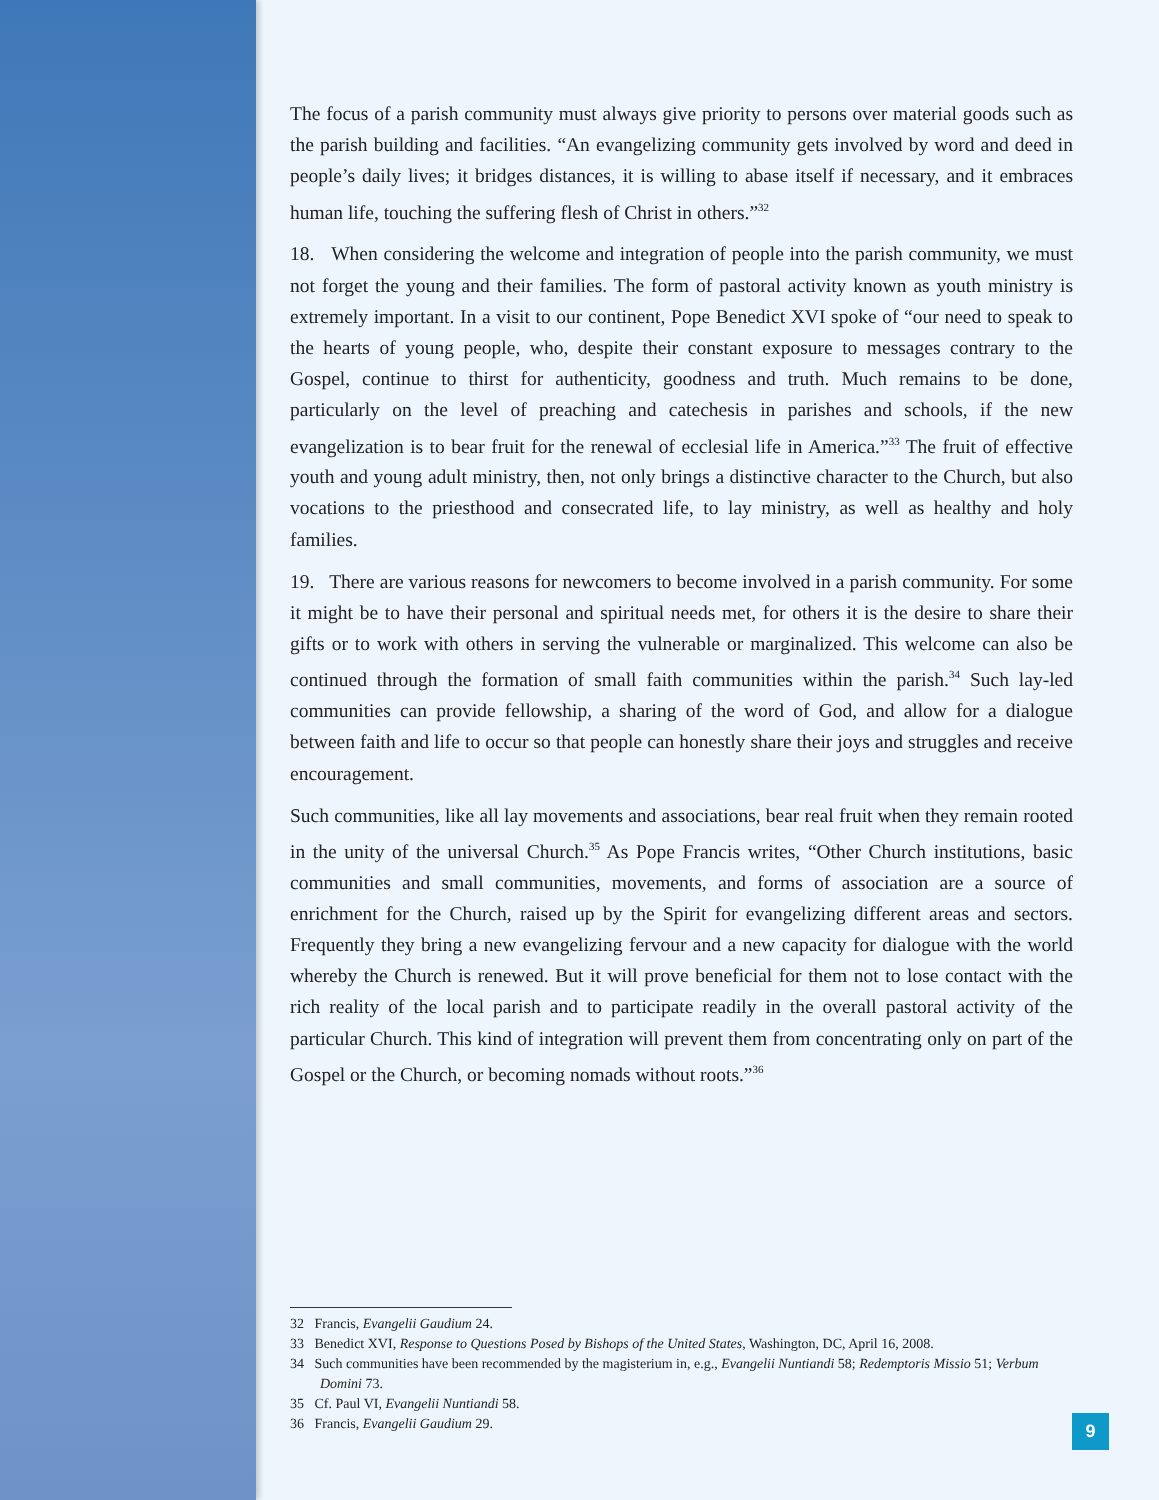The focus of a parish community must always give priority to persons over material goods such as the parish building and facilities. “An evangelizing community gets involved by word and deed in people’s daily lives; it bridges distances, it is willing to abase itself if necessary, and it embraces human life, touching the suffering flesh of Christ in others.”<sup>32</sup>
18. When considering the welcome and integration of people into the parish community, we must not forget the young and their families. The form of pastoral activity known as youth ministry is extremely important. In a visit to our continent, Pope Benedict XVI spoke of “our need to speak to the hearts of young people, who, despite their constant exposure to messages contrary to the Gospel, continue to thirst for authenticity, goodness and truth. Much remains to be done, particularly on the level of preaching and catechesis in parishes and schools, if the new evangelization is to bear fruit for the renewal of ecclesial life in America.”<sup>33</sup> The fruit of effective youth and young adult ministry, then, not only brings a distinctive character to the Church, but also vocations to the priesthood and consecrated life, to lay ministry, as well as healthy and holy families.
19. There are various reasons for newcomers to become involved in a parish community. For some it might be to have their personal and spiritual needs met, for others it is the desire to share their gifts or to work with others in serving the vulnerable or marginalized. This welcome can also be continued through the formation of small faith communities within the parish.<sup>34</sup> Such lay-led communities can provide fellowship, a sharing of the word of God, and allow for a dialogue between faith and life to occur so that people can honestly share their joys and struggles and receive encouragement.
Such communities, like all lay movements and associations, bear real fruit when they remain rooted in the unity of the universal Church.<sup>35</sup> As Pope Francis writes, “Other Church institutions, basic communities and small communities, movements, and forms of association are a source of enrichment for the Church, raised up by the Spirit for evangelizing different areas and sectors. Frequently they bring a new evangelizing fervour and a new capacity for dialogue with the world whereby the Church is renewed. But it will prove beneficial for them not to lose contact with the rich reality of the local parish and to participate readily in the overall pastoral activity of the particular Church. This kind of integration will prevent them from concentrating only on part of the Gospel or the Church, or becoming nomads without roots.”<sup>36</sup>
32 Francis, Evangelii Gaudium 24.
33 Benedict XVI, Response to Questions Posed by Bishops of the United States, Washington, DC, April 16, 2008.
34 Such communities have been recommended by the magisterium in, e.g., Evangelii Nuntiandi 58; Redemptoris Missio 51; Verbum Domini 73.
35 Cf. Paul VI, Evangelii Nuntiandi 58.
36 Francis, Evangelii Gaudium 29.
9